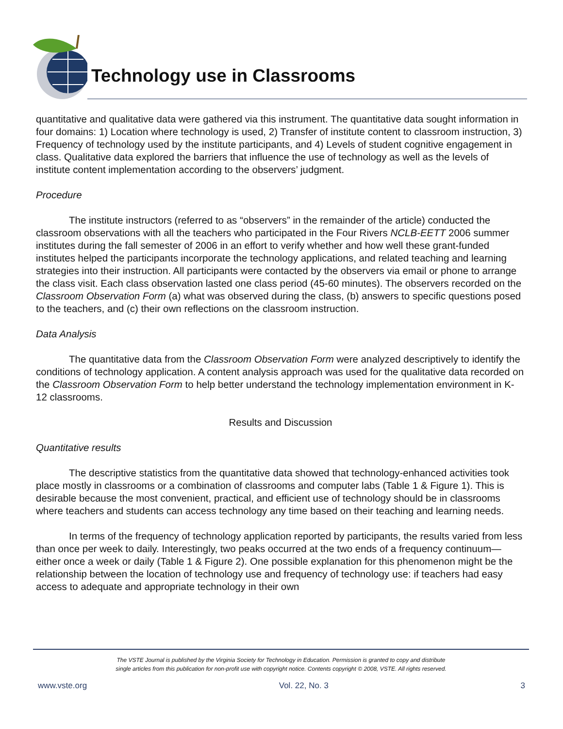Technology use in Classrooms
quantitative and qualitative data were gathered via this instrument. The quantitative data sought information in four domains: 1) Location where technology is used, 2) Transfer of institute content to classroom instruction, 3) Frequency of technology used by the institute participants, and 4) Levels of student cognitive engagement in class. Qualitative data explored the barriers that influence the use of technology as well as the levels of institute content implementation according to the observers’ judgment.
Procedure
The institute instructors (referred to as “observers” in the remainder of the article) conducted the classroom observations with all the teachers who participated in the Four Rivers NCLB-EETT 2006 summer institutes during the fall semester of 2006 in an effort to verify whether and how well these grant-funded institutes helped the participants incorporate the technology applications, and related teaching and learning strategies into their instruction. All participants were contacted by the observers via email or phone to arrange the class visit. Each class observation lasted one class period (45-60 minutes). The observers recorded on the Classroom Observation Form (a) what was observed during the class, (b) answers to specific questions posed to the teachers, and (c) their own reflections on the classroom instruction.
Data Analysis
The quantitative data from the Classroom Observation Form were analyzed descriptively to identify the conditions of technology application. A content analysis approach was used for the qualitative data recorded on the Classroom Observation Form to help better understand the technology implementation environment in K-12 classrooms.
Results and Discussion
Quantitative results
The descriptive statistics from the quantitative data showed that technology-enhanced activities took place mostly in classrooms or a combination of classrooms and computer labs (Table 1 & Figure 1). This is desirable because the most convenient, practical, and efficient use of technology should be in classrooms where teachers and students can access technology any time based on their teaching and learning needs.
In terms of the frequency of technology application reported by participants, the results varied from less than once per week to daily. Interestingly, two peaks occurred at the two ends of a frequency continuum—either once a week or daily (Table 1 & Figure 2). One possible explanation for this phenomenon might be the relationship between the location of technology use and frequency of technology use: if teachers had easy access to adequate and appropriate technology in their own
The VSTE Journal is published by the Virginia Society for Technology in Education. Permission is granted to copy and distribute
single articles from this publication for non-profit use with copyright notice. Contents copyright © 2008, VSTE. All rights reserved.
www.vste.org Vol. 22, No. 3 3